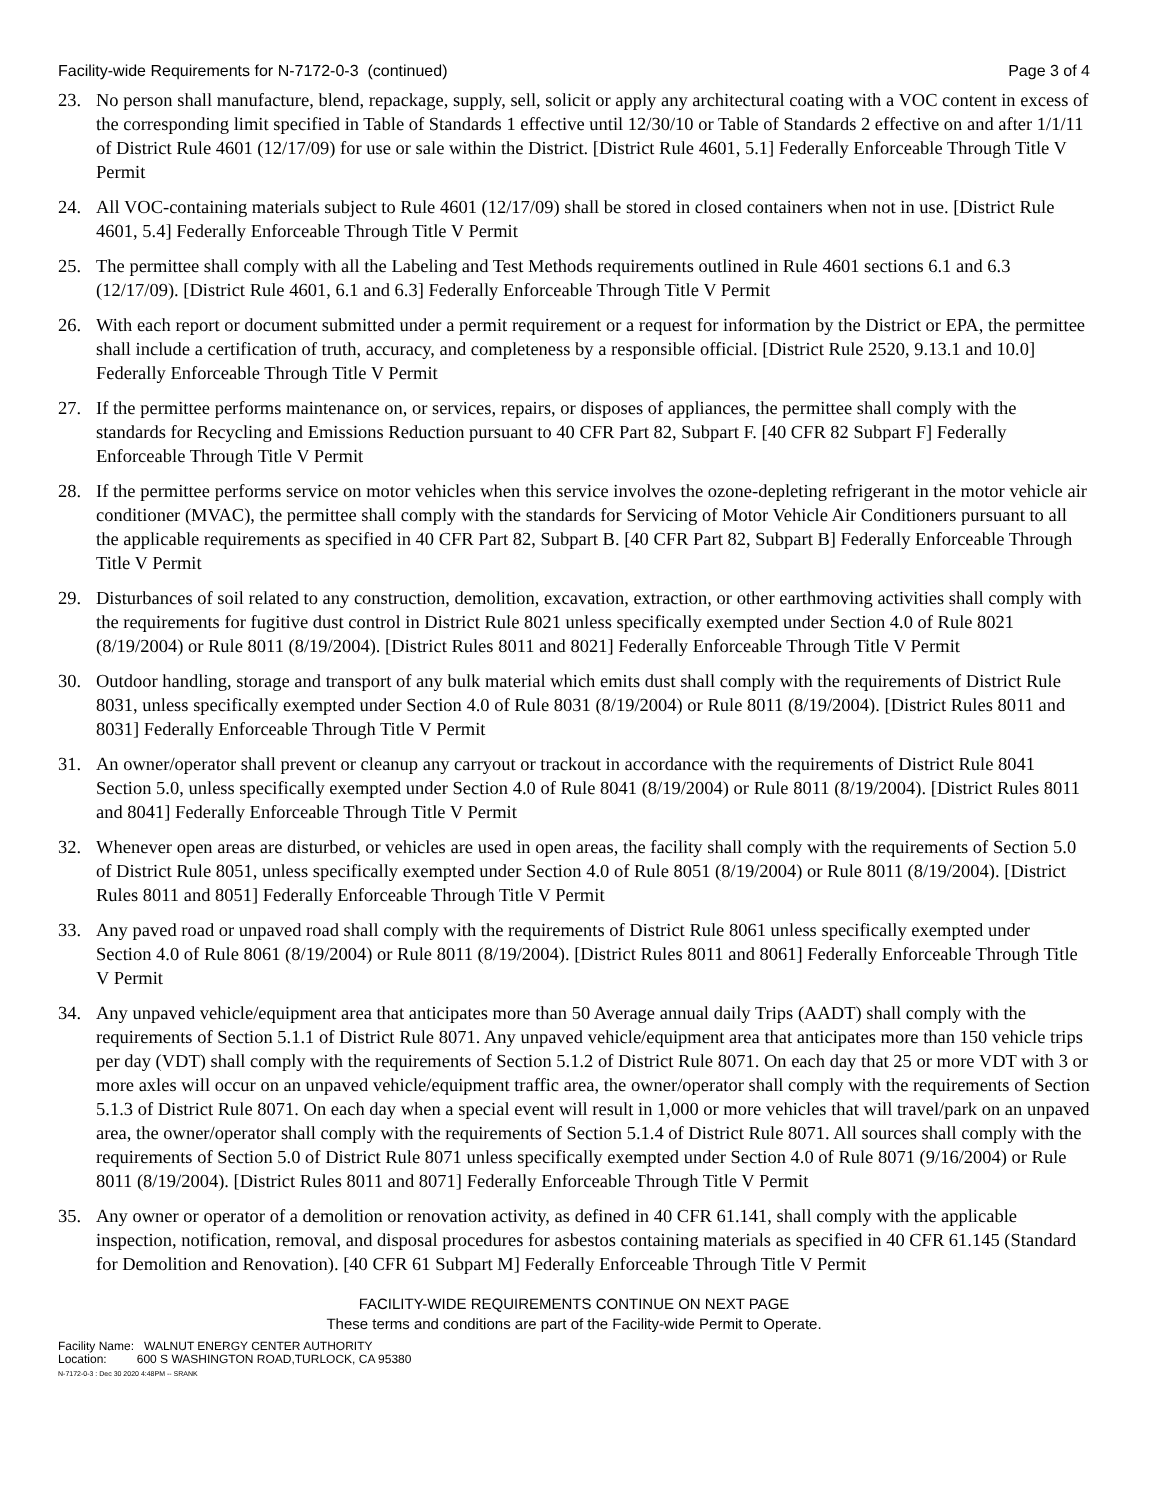Facility-wide Requirements for N-7172-0-3 (continued) Page 3 of 4
23. No person shall manufacture, blend, repackage, supply, sell, solicit or apply any architectural coating with a VOC content in excess of the corresponding limit specified in Table of Standards 1 effective until 12/30/10 or Table of Standards 2 effective on and after 1/1/11 of District Rule 4601 (12/17/09) for use or sale within the District. [District Rule 4601, 5.1] Federally Enforceable Through Title V Permit
24. All VOC-containing materials subject to Rule 4601 (12/17/09) shall be stored in closed containers when not in use. [District Rule 4601, 5.4] Federally Enforceable Through Title V Permit
25. The permittee shall comply with all the Labeling and Test Methods requirements outlined in Rule 4601 sections 6.1 and 6.3 (12/17/09). [District Rule 4601, 6.1 and 6.3] Federally Enforceable Through Title V Permit
26. With each report or document submitted under a permit requirement or a request for information by the District or EPA, the permittee shall include a certification of truth, accuracy, and completeness by a responsible official. [District Rule 2520, 9.13.1 and 10.0] Federally Enforceable Through Title V Permit
27. If the permittee performs maintenance on, or services, repairs, or disposes of appliances, the permittee shall comply with the standards for Recycling and Emissions Reduction pursuant to 40 CFR Part 82, Subpart F. [40 CFR 82 Subpart F] Federally Enforceable Through Title V Permit
28. If the permittee performs service on motor vehicles when this service involves the ozone-depleting refrigerant in the motor vehicle air conditioner (MVAC), the permittee shall comply with the standards for Servicing of Motor Vehicle Air Conditioners pursuant to all the applicable requirements as specified in 40 CFR Part 82, Subpart B. [40 CFR Part 82, Subpart B] Federally Enforceable Through Title V Permit
29. Disturbances of soil related to any construction, demolition, excavation, extraction, or other earthmoving activities shall comply with the requirements for fugitive dust control in District Rule 8021 unless specifically exempted under Section 4.0 of Rule 8021 (8/19/2004) or Rule 8011 (8/19/2004). [District Rules 8011 and 8021] Federally Enforceable Through Title V Permit
30. Outdoor handling, storage and transport of any bulk material which emits dust shall comply with the requirements of District Rule 8031, unless specifically exempted under Section 4.0 of Rule 8031 (8/19/2004) or Rule 8011 (8/19/2004). [District Rules 8011 and 8031] Federally Enforceable Through Title V Permit
31. An owner/operator shall prevent or cleanup any carryout or trackout in accordance with the requirements of District Rule 8041 Section 5.0, unless specifically exempted under Section 4.0 of Rule 8041 (8/19/2004) or Rule 8011 (8/19/2004). [District Rules 8011 and 8041] Federally Enforceable Through Title V Permit
32. Whenever open areas are disturbed, or vehicles are used in open areas, the facility shall comply with the requirements of Section 5.0 of District Rule 8051, unless specifically exempted under Section 4.0 of Rule 8051 (8/19/2004) or Rule 8011 (8/19/2004). [District Rules 8011 and 8051] Federally Enforceable Through Title V Permit
33. Any paved road or unpaved road shall comply with the requirements of District Rule 8061 unless specifically exempted under Section 4.0 of Rule 8061 (8/19/2004) or Rule 8011 (8/19/2004). [District Rules 8011 and 8061] Federally Enforceable Through Title V Permit
34. Any unpaved vehicle/equipment area that anticipates more than 50 Average annual daily Trips (AADT) shall comply with the requirements of Section 5.1.1 of District Rule 8071. Any unpaved vehicle/equipment area that anticipates more than 150 vehicle trips per day (VDT) shall comply with the requirements of Section 5.1.2 of District Rule 8071. On each day that 25 or more VDT with 3 or more axles will occur on an unpaved vehicle/equipment traffic area, the owner/operator shall comply with the requirements of Section 5.1.3 of District Rule 8071. On each day when a special event will result in 1,000 or more vehicles that will travel/park on an unpaved area, the owner/operator shall comply with the requirements of Section 5.1.4 of District Rule 8071. All sources shall comply with the requirements of Section 5.0 of District Rule 8071 unless specifically exempted under Section 4.0 of Rule 8071 (9/16/2004) or Rule 8011 (8/19/2004). [District Rules 8011 and 8071] Federally Enforceable Through Title V Permit
35. Any owner or operator of a demolition or renovation activity, as defined in 40 CFR 61.141, shall comply with the applicable inspection, notification, removal, and disposal procedures for asbestos containing materials as specified in 40 CFR 61.145 (Standard for Demolition and Renovation). [40 CFR 61 Subpart M] Federally Enforceable Through Title V Permit
FACILITY-WIDE REQUIREMENTS CONTINUE ON NEXT PAGE
These terms and conditions are part of the Facility-wide Permit to Operate.
Facility Name: WALNUT ENERGY CENTER AUTHORITY
Location: 600 S WASHINGTON ROAD,TURLOCK, CA 95380
N-7172-0-3 : Dec 30 2020 4:48PM -- SRANK